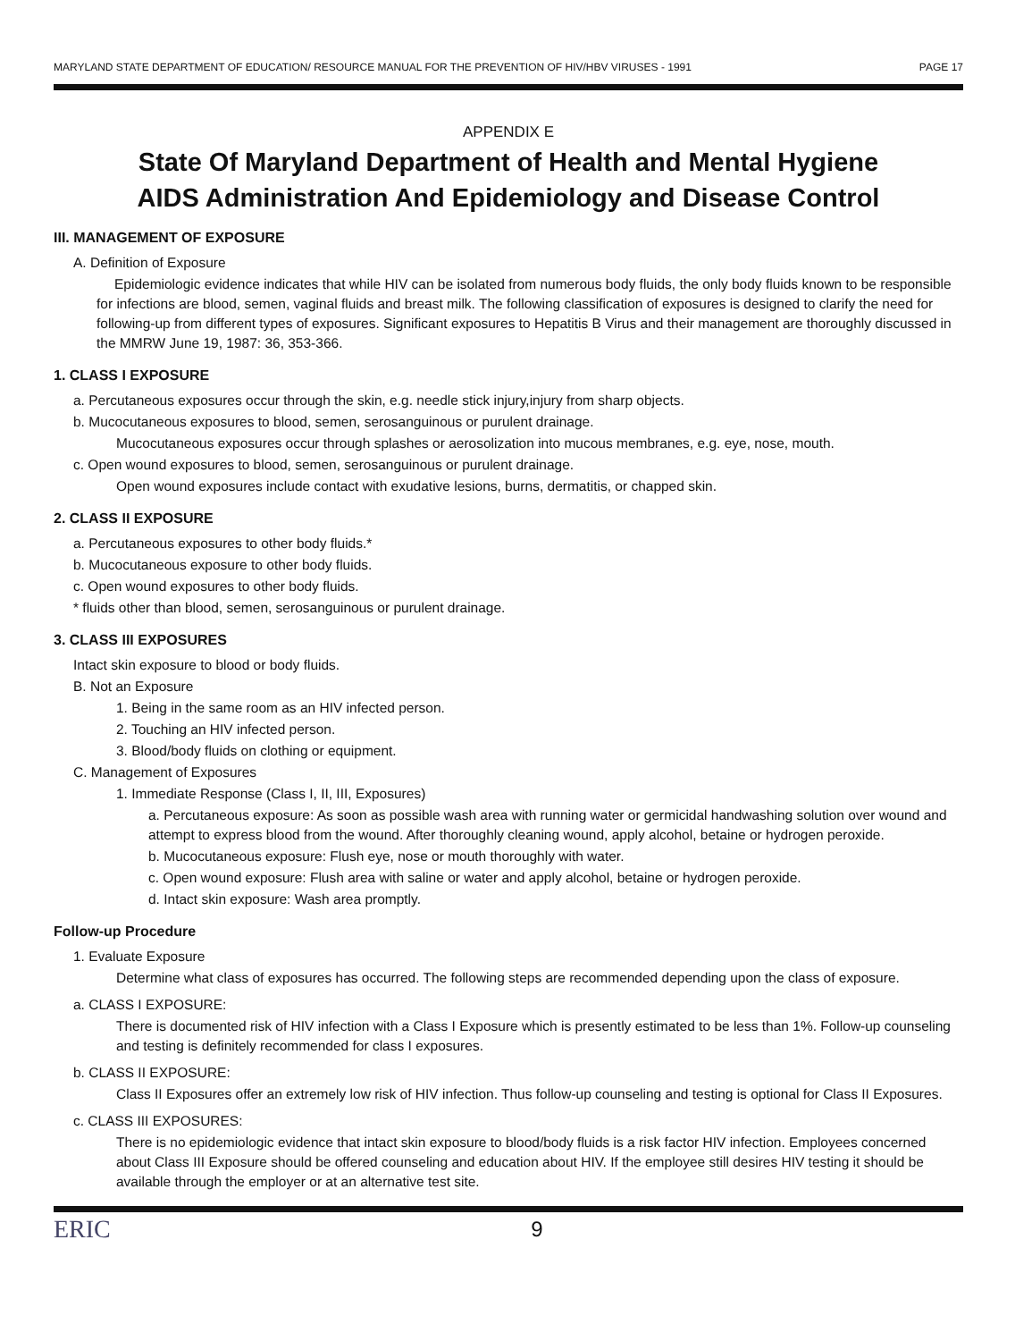MARYLAND STATE DEPARTMENT OF EDUCATION/ RESOURCE MANUAL FOR THE PREVENTION OF HIV/HBV VIRUSES - 1991 PAGE 17
APPENDIX E
State Of Maryland Department of Health and Mental Hygiene
AIDS Administration And Epidemiology and Disease Control
III. MANAGEMENT OF EXPOSURE
A. Definition of Exposure
Epidemiologic evidence indicates that while HIV can be isolated from numerous body fluids, the only body fluids known to be responsible for infections are blood, semen, vaginal fluids and breast milk. The following classification of exposures is designed to clarify the need for following-up from different types of exposures. Significant exposures to Hepatitis B Virus and their management are thoroughly discussed in the MMRW June 19, 1987: 36, 353-366.
1. CLASS I EXPOSURE
a. Percutaneous exposures occur through the skin, e.g. needle stick injury,injury from sharp objects.
b. Mucocutaneous exposures to blood, semen, serosanguinous or purulent drainage.
Mucocutaneous exposures occur through splashes or aerosolization into mucous membranes, e.g. eye, nose, mouth.
c. Open wound exposures to blood, semen, serosanguinous or purulent drainage.
Open wound exposures include contact with exudative lesions, burns, dermatitis, or chapped skin.
2. CLASS II EXPOSURE
a. Percutaneous exposures to other body fluids.*
b. Mucocutaneous exposure to other body fluids.
c. Open wound exposures to other body fluids.
* fluids other than blood, semen, serosanguinous or purulent drainage.
3. CLASS III EXPOSURES
Intact skin exposure to blood or body fluids.
B. Not an Exposure
1. Being in the same room as an HIV infected person.
2. Touching an HIV infected person.
3. Blood/body fluids on clothing or equipment.
C. Management of Exposures
1. Immediate Response (Class I, II, III, Exposures)
a. Percutaneous exposure: As soon as possible wash area with running water or germicidal handwashing solution over wound and attempt to express blood from the wound. After thoroughly cleaning wound, apply alcohol, betaine or hydrogen peroxide.
b. Mucocutaneous exposure: Flush eye, nose or mouth thoroughly with water.
c. Open wound exposure: Flush area with saline or water and apply alcohol, betaine or hydrogen peroxide.
d. Intact skin exposure: Wash area promptly.
Follow-up Procedure
1. Evaluate Exposure
Determine what class of exposures has occurred. The following steps are recommended depending upon the class of exposure.
a. CLASS I EXPOSURE:
There is documented risk of HIV infection with a Class I Exposure which is presently estimated to be less than 1%. Follow-up counseling and testing is definitely recommended for class I exposures.
b. CLASS II EXPOSURE:
Class II Exposures offer an extremely low risk of HIV infection. Thus follow-up counseling and testing is optional for Class II Exposures.
c. CLASS III EXPOSURES:
There is no epidemiologic evidence that intact skin exposure to blood/body fluids is a risk factor HIV infection. Employees concerned about Class III Exposure should be offered counseling and education about HIV. If the employee still desires HIV testing it should be available through the employer or at an alternative test site.
ERIC 9